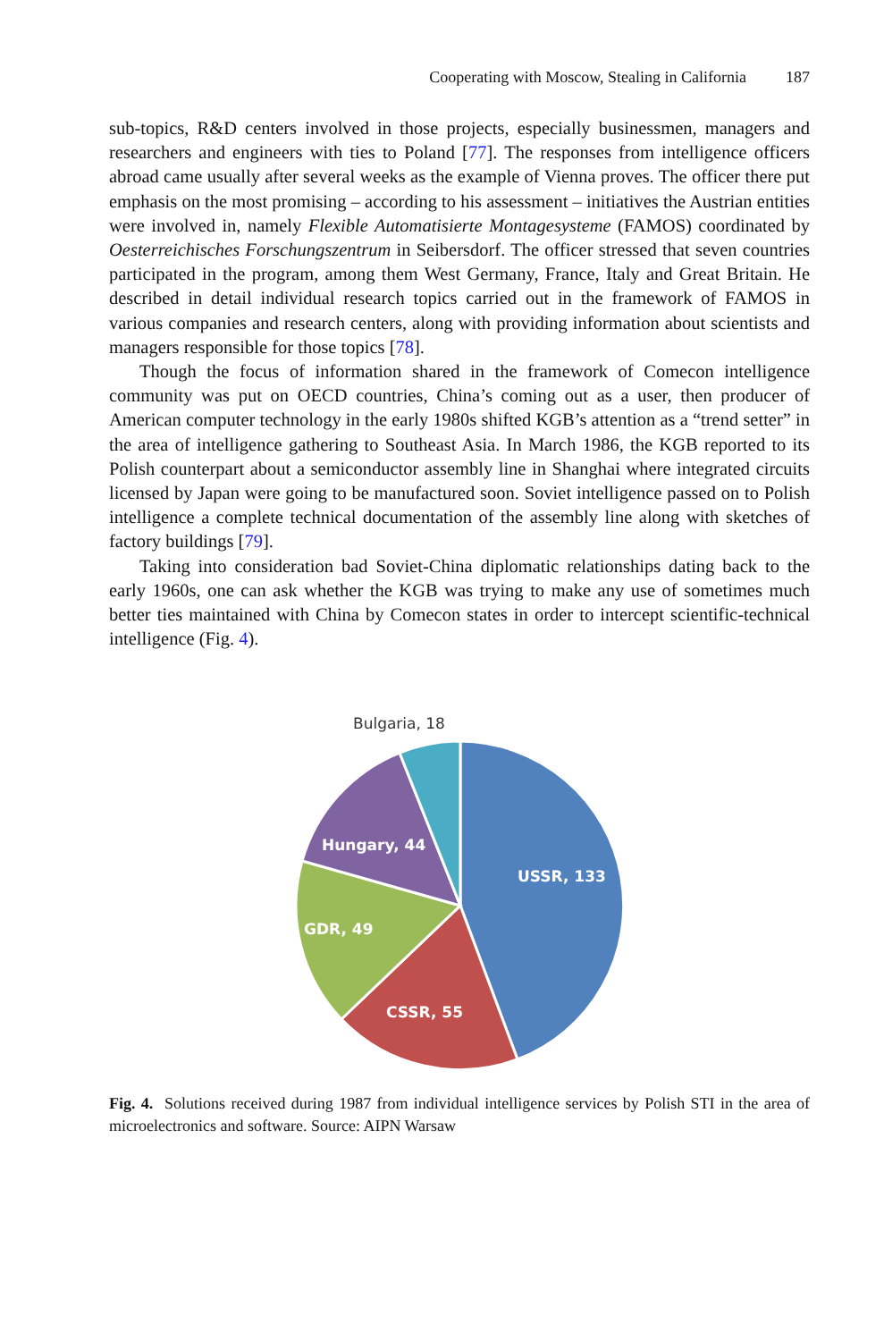Cooperating with Moscow, Stealing in California 187
sub-topics, R&D centers involved in those projects, especially businessmen, managers and researchers and engineers with ties to Poland [77]. The responses from intelligence officers abroad came usually after several weeks as the example of Vienna proves. The officer there put emphasis on the most promising – according to his assessment – initiatives the Austrian entities were involved in, namely Flexible Automatisierte Montagesysteme (FAMOS) coordinated by Oesterreichisches Forschungszentrum in Seibersdorf. The officer stressed that seven countries participated in the program, among them West Germany, France, Italy and Great Britain. He described in detail individual research topics carried out in the framework of FAMOS in various companies and research centers, along with providing information about scientists and managers responsible for those topics [78].
Though the focus of information shared in the framework of Comecon intelligence community was put on OECD countries, China’s coming out as a user, then producer of American computer technology in the early 1980s shifted KGB’s attention as a “trend setter” in the area of intelligence gathering to Southeast Asia. In March 1986, the KGB reported to its Polish counterpart about a semiconductor assembly line in Shanghai where integrated circuits licensed by Japan were going to be manufactured soon. Soviet intelligence passed on to Polish intelligence a complete technical documentation of the assembly line along with sketches of factory buildings [79].
Taking into consideration bad Soviet-China diplomatic relationships dating back to the early 1960s, one can ask whether the KGB was trying to make any use of sometimes much better ties maintained with China by Comecon states in order to intercept scientific-technical intelligence (Fig. 4).
USSR, 133
CSSR, 55
GDR, 49
Hungary, 44
Bulgaria, 18
Fig. 4. Solutions received during 1987 from individual intelligence services by Polish STI in the area of microelectronics and software. Source: AIPN Warsaw